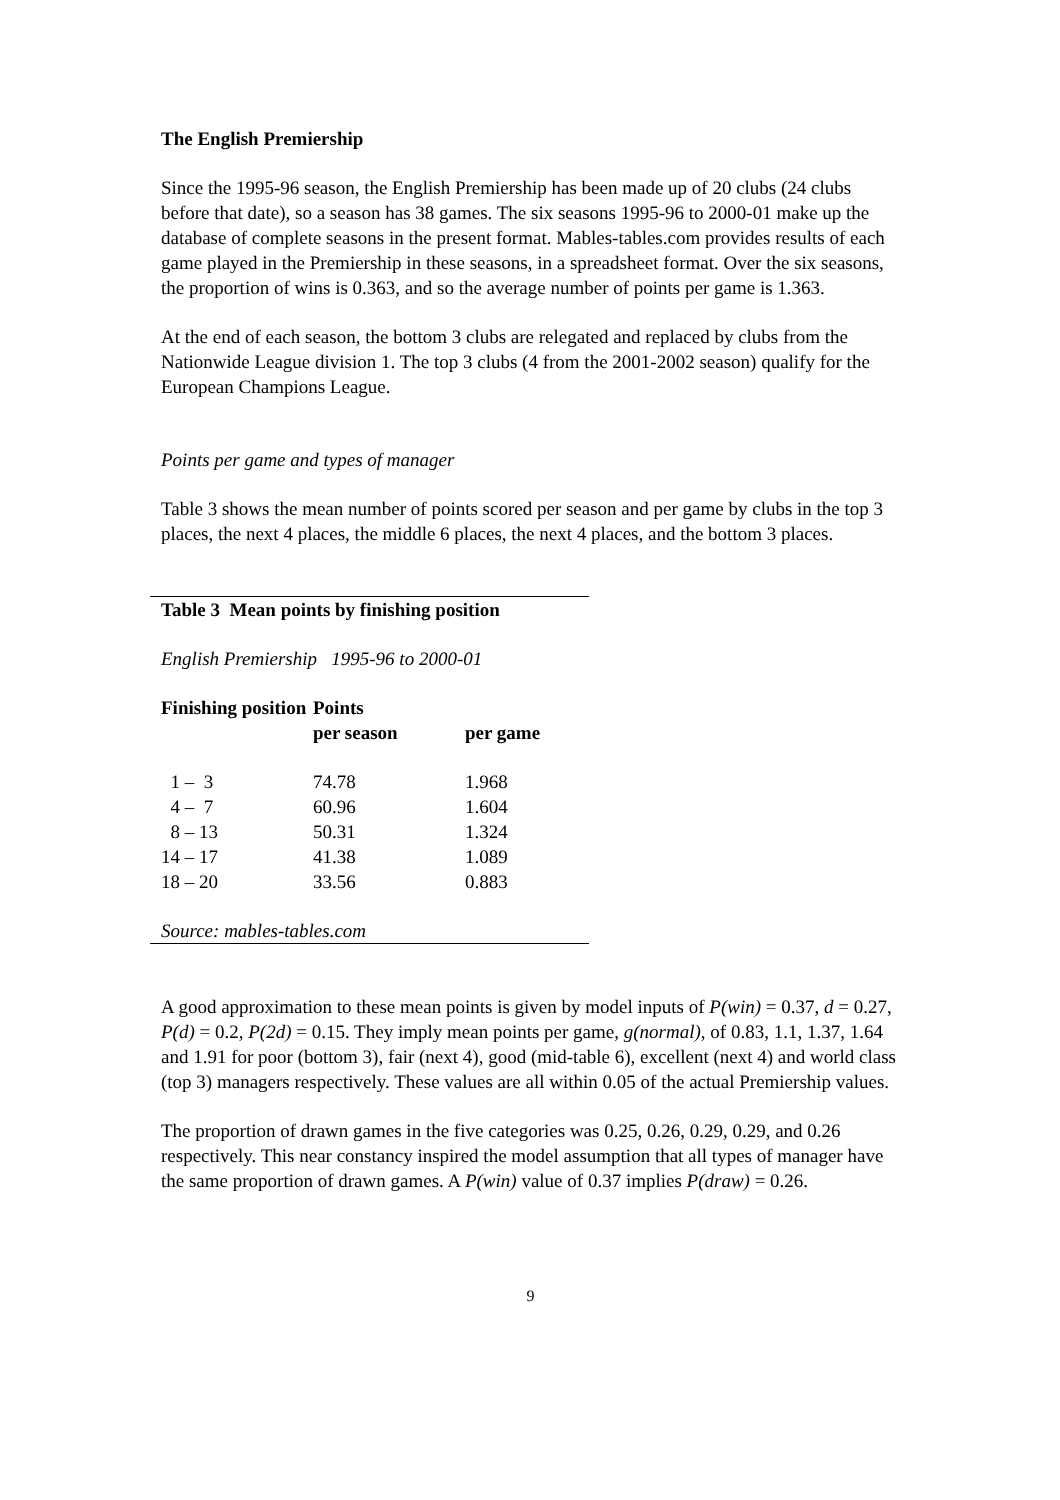The English Premiership
Since the 1995-96 season, the English Premiership has been made up of 20 clubs (24 clubs before that date), so a season has 38 games. The six seasons 1995-96 to 2000-01 make up the database of complete seasons in the present format. Mables-tables.com provides results of each game played in the Premiership in these seasons, in a spreadsheet format. Over the six seasons, the proportion of wins is 0.363, and so the average number of points per game is 1.363.
At the end of each season, the bottom 3 clubs are relegated and replaced by clubs from the Nationwide League division 1. The top 3 clubs (4 from the 2001-2002 season) qualify for the European Champions League.
Points per game and types of manager
Table 3 shows the mean number of points scored per season and per game by clubs in the top 3 places, the next 4 places, the middle 6 places, the next 4 places, and the bottom 3 places.
Table 3 Mean points by finishing position
English Premiership 1995-96 to 2000-01
| Finishing position | Points | |
| --- | --- | --- |
| | per season | per game |
| 1 – 3 | 74.78 | 1.968 |
| 4 – 7 | 60.96 | 1.604 |
| 8 – 13 | 50.31 | 1.324 |
| 14 – 17 | 41.38 | 1.089 |
| 18 – 20 | 33.56 | 0.883 |
Source: mables-tables.com
A good approximation to these mean points is given by model inputs of P(win) = 0.37, d = 0.27, P(d) = 0.2, P(2d) = 0.15. They imply mean points per game, g(normal), of 0.83, 1.1, 1.37, 1.64 and 1.91 for poor (bottom 3), fair (next 4), good (mid-table 6), excellent (next 4) and world class (top 3) managers respectively. These values are all within 0.05 of the actual Premiership values.
The proportion of drawn games in the five categories was 0.25, 0.26, 0.29, 0.29, and 0.26 respectively. This near constancy inspired the model assumption that all types of manager have the same proportion of drawn games. A P(win) value of 0.37 implies P(draw) = 0.26.
9